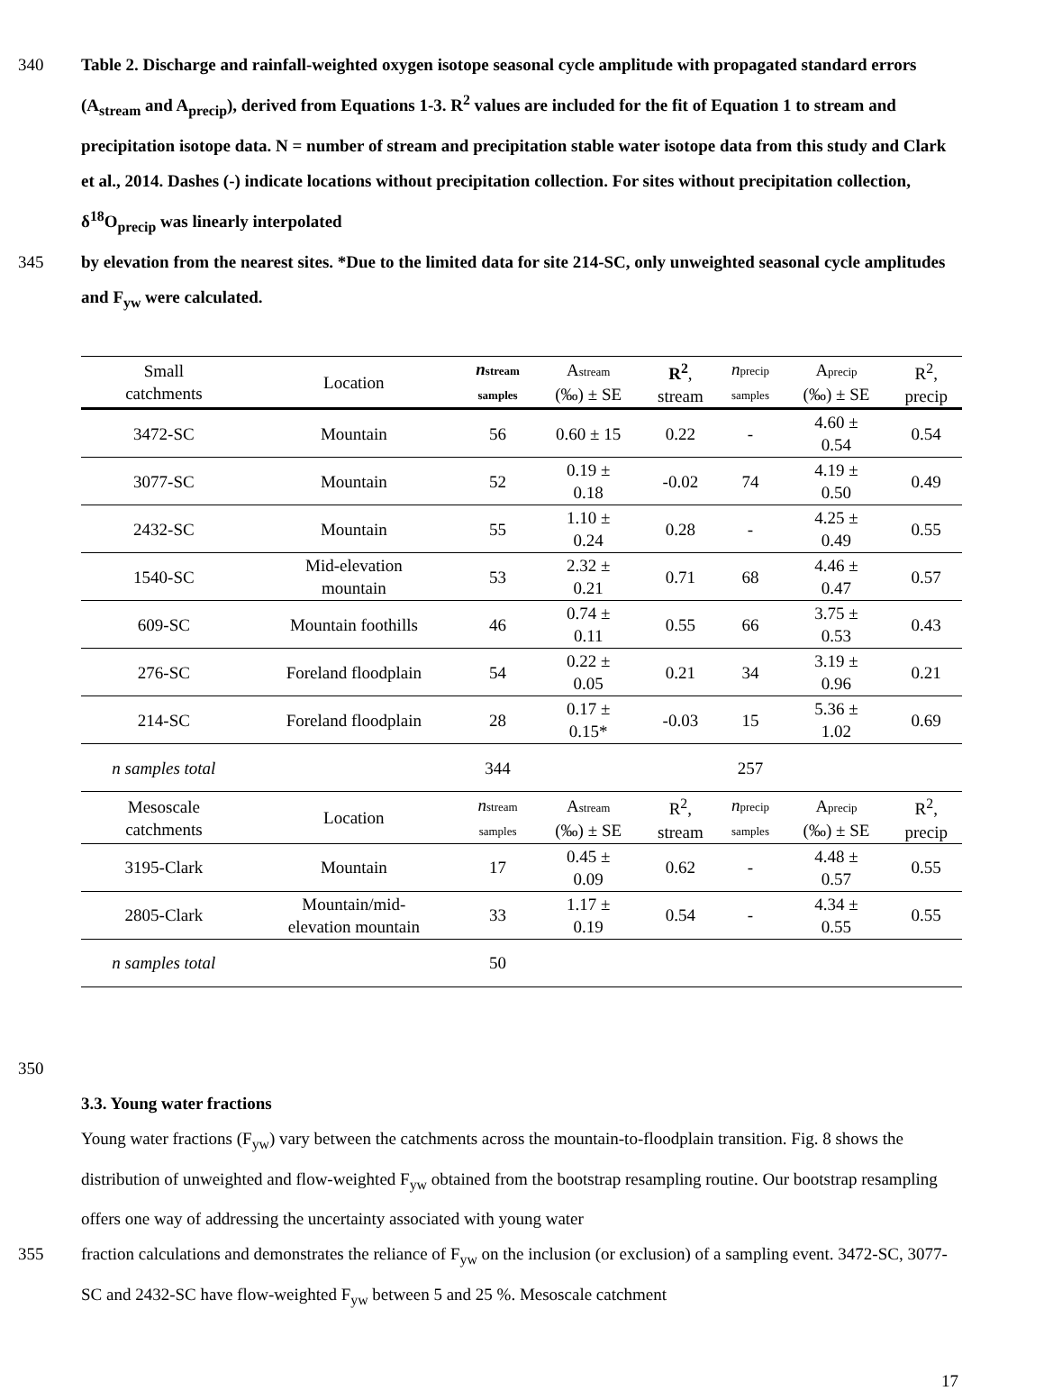340 Table 2. Discharge and rainfall-weighted oxygen isotope seasonal cycle amplitude with propagated standard errors (A<sub>stream</sub> and A<sub>precip</sub>), derived from Equations 1-3. R<sup>2</sup> values are included for the fit of Equation 1 to stream and precipitation isotope data. N = number of stream and precipitation stable water isotope data from this study and Clark et al., 2014. Dashes (-) indicate locations without precipitation collection. For sites without precipitation collection, δ<sup>18</sup>O<sub>precip</sub> was linearly interpolated
345 by elevation from the nearest sites. *Due to the limited data for site 214-SC, only unweighted seasonal cycle amplitudes and F<sub>yw</sub> were calculated.
| Small catchments | Location | n stream samples | A stream (‰) ± SE | R<sup>2</sup> , stream | n precip samples | A precip (‰) ± SE | R<sup>2</sup>, precip |
| --- | --- | --- | --- | --- | --- | --- | --- |
| 3472-SC | Mountain | 56 | 0.60 ± 15 | 0.22 | - | 4.60 ± 0.54 | 0.54 |
| 3077-SC | Mountain | 52 | 0.19 ± 0.18 | -0.02 | 74 | 4.19 ± 0.50 | 0.49 |
| 2432-SC | Mountain | 55 | 1.10 ± 0.24 | 0.28 | - | 4.25 ± 0.49 | 0.55 |
| 1540-SC | Mid-elevation mountain | 53 | 2.32 ± 0.21 | 0.71 | 68 | 4.46 ± 0.47 | 0.57 |
| 609-SC | Mountain foothills | 46 | 0.74 ± 0.11 | 0.55 | 66 | 3.75 ± 0.53 | 0.43 |
| 276-SC | Foreland floodplain | 54 | 0.22 ± 0.05 | 0.21 | 34 | 3.19 ± 0.96 | 0.21 |
| 214-SC | Foreland floodplain | 28 | 0.17 ± 0.15* | -0.03 | 15 | 5.36 ± 1.02 | 0.69 |
| n samples total | | 344 | | | 257 | | |
| Mesoscale catchments | Location | n stream samples | A stream (‰) ± SE | R<sup>2</sup>, stream | n precip samples | A precip (‰) ± SE | R<sup>2</sup>, precip |
| 3195-Clark | Mountain | 17 | 0.45 ± 0.09 | 0.62 | - | 4.48 ± 0.57 | 0.55 |
| 2805-Clark | Mountain/mid- elevation mountain | 33 | 1.17 ± 0.19 | 0.54 | - | 4.34 ± 0.55 | 0.55 |
| n samples total | | 50 | | | | | |
350
3.3. Young water fractions
Young water fractions (F<sub>yw</sub>) vary between the catchments across the mountain-to-floodplain transition. Fig. 8 shows the distribution of unweighted and flow-weighted F<sub>yw</sub> obtained from the bootstrap resampling routine. Our bootstrap resampling offers one way of addressing the uncertainty associated with young water
355 fraction calculations and demonstrates the reliance of F<sub>yw</sub> on the inclusion (or exclusion) of a sampling event. 3472-SC, 3077-SC and 2432-SC have flow-weighted F<sub>yw</sub> between 5 and 25 %. Mesoscale catchment
17